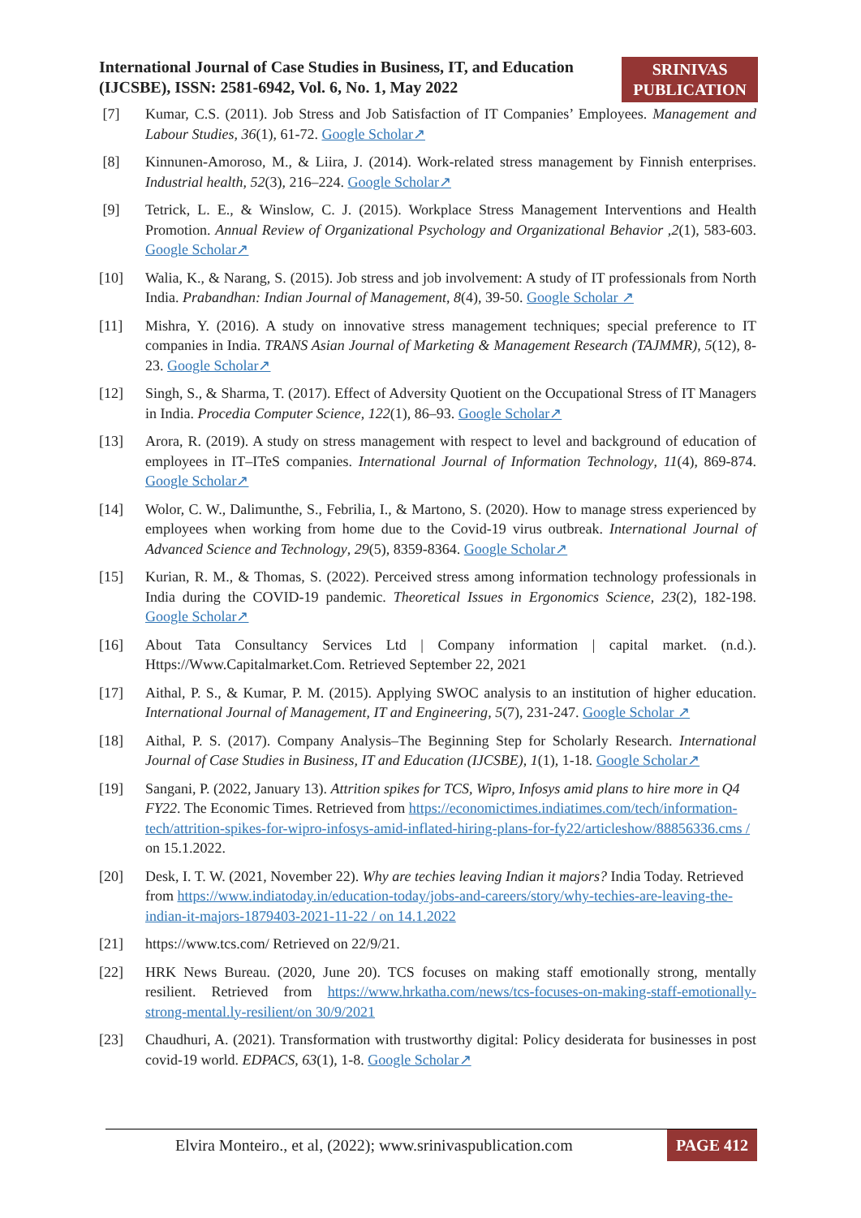International Journal of Case Studies in Business, IT, and Education
(IJCSBE), ISSN: 2581-6942, Vol. 6, No. 1, May 2022
SRINIVAS
PUBLICATION
[7] Kumar, C.S. (2011). Job Stress and Job Satisfaction of IT Companies’ Employees. Management and Labour Studies, 36(1), 61-72. Google Scholar↗
[8] Kinnunen-Amoroso, M., & Liira, J. (2014). Work-related stress management by Finnish enterprises. Industrial health, 52(3), 216–224. Google Scholar↗
[9] Tetrick, L. E., & Winslow, C. J. (2015). Workplace Stress Management Interventions and Health Promotion. Annual Review of Organizational Psychology and Organizational Behavior ,2(1), 583-603. Google Scholar↗
[10] Walia, K., & Narang, S. (2015). Job stress and job involvement: A study of IT professionals from North India. Prabandhan: Indian Journal of Management, 8(4), 39-50. Google Scholar ↗
[11] Mishra, Y. (2016). A study on innovative stress management techniques; special preference to IT companies in India. TRANS Asian Journal of Marketing & Management Research (TAJMMR), 5(12), 8-23. Google Scholar↗
[12] Singh, S., & Sharma, T. (2017). Effect of Adversity Quotient on the Occupational Stress of IT Managers in India. Procedia Computer Science, 122(1), 86–93. Google Scholar↗
[13] Arora, R. (2019). A study on stress management with respect to level and background of education of employees in IT–ITeS companies. International Journal of Information Technology, 11(4), 869-874. Google Scholar↗
[14] Wolor, C. W., Dalimunthe, S., Febrilia, I., & Martono, S. (2020). How to manage stress experienced by employees when working from home due to the Covid-19 virus outbreak. International Journal of Advanced Science and Technology, 29(5), 8359-8364. Google Scholar↗
[15] Kurian, R. M., & Thomas, S. (2022). Perceived stress among information technology professionals in India during the COVID-19 pandemic. Theoretical Issues in Ergonomics Science, 23(2), 182-198. Google Scholar↗
[16] About Tata Consultancy Services Ltd | Company information | capital market. (n.d.). Https://Www.Capitalmarket.Com. Retrieved September 22, 2021
[17] Aithal, P. S., & Kumar, P. M. (2015). Applying SWOC analysis to an institution of higher education. International Journal of Management, IT and Engineering, 5(7), 231-247. Google Scholar ↗
[18] Aithal, P. S. (2017). Company Analysis–The Beginning Step for Scholarly Research. International Journal of Case Studies in Business, IT and Education (IJCSBE), 1(1), 1-18. Google Scholar↗
[19] Sangani, P. (2022, January 13). Attrition spikes for TCS, Wipro, Infosys amid plans to hire more in Q4 FY22. The Economic Times. Retrieved from https://economictimes.indiatimes.com/tech/information-tech/attrition-spikes-for-wipro-infosys-amid-inflated-hiring-plans-for-fy22/articleshow/88856336.cms / on 15.1.2022.
[20] Desk, I. T. W. (2021, November 22). Why are techies leaving Indian it majors? India Today. Retrieved from https://www.indiatoday.in/education-today/jobs-and-careers/story/why-techies-are-leaving-the-indian-it-majors-1879403-2021-11-22 / on 14.1.2022
[21] https://www.tcs.com/ Retrieved on 22/9/21.
[22] HRK News Bureau. (2020, June 20). TCS focuses on making staff emotionally strong, mentally resilient. Retrieved from https://www.hrkatha.com/news/tcs-focuses-on-making-staff-emotionally-strong-mental.ly-resilient/on 30/9/2021
[23] Chaudhuri, A. (2021). Transformation with trustworthy digital: Policy desiderata for businesses in post covid-19 world. EDPACS, 63(1), 1-8. Google Scholar↗
Elvira Monteiro., et al, (2022); www.srinivaspublication.com
PAGE 412